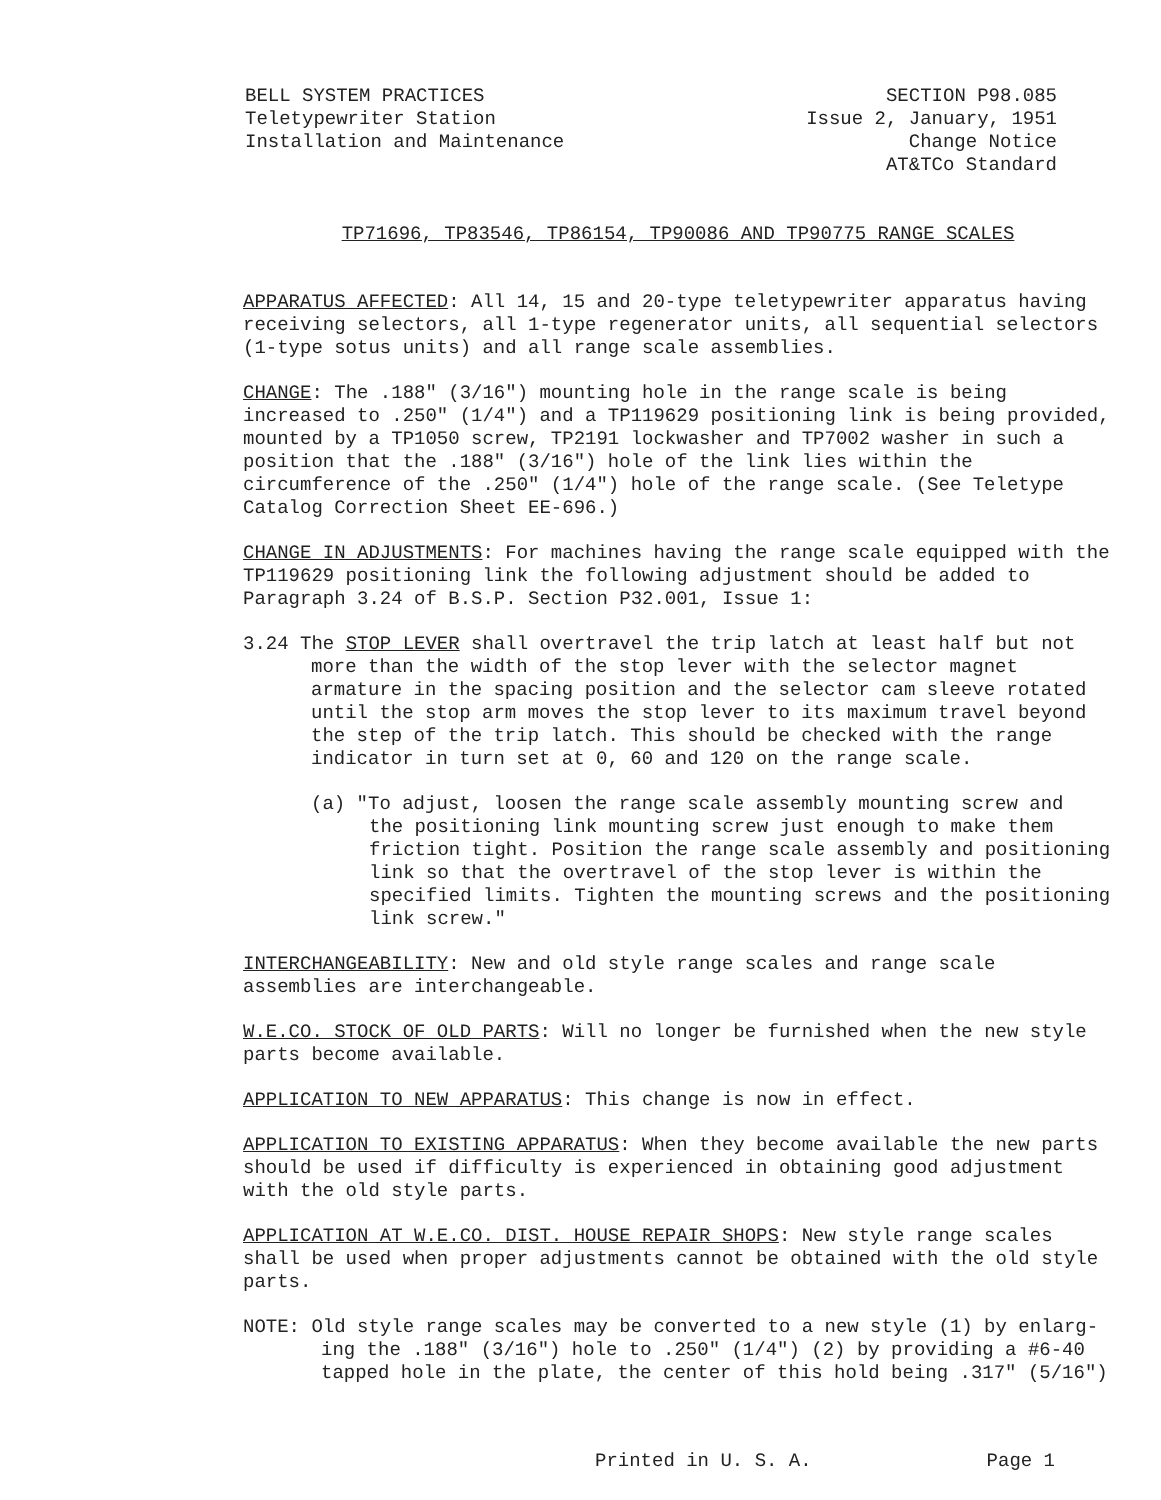BELL SYSTEM PRACTICES
Teletypewriter Station
Installation and Maintenance
SECTION P98.085
Issue 2, January, 1951
Change Notice
AT&TCo Standard
TP71696, TP83546, TP86154, TP90086 AND TP90775 RANGE SCALES
APPARATUS AFFECTED: All 14, 15 and 20-type teletypewriter apparatus having receiving selectors, all 1-type regenerator units, all sequential selectors (1-type sotus units) and all range scale assemblies.
CHANGE: The .188" (3/16") mounting hole in the range scale is being increased to .250" (1/4") and a TP119629 positioning link is being provided, mounted by a TP1050 screw, TP2191 lockwasher and TP7002 washer in such a position that the .188" (3/16") hole of the link lies within the circumference of the .250" (1/4") hole of the range scale. (See Teletype Catalog Correction Sheet EE-696.)
CHANGE IN ADJUSTMENTS: For machines having the range scale equipped with the TP119629 positioning link the following adjustment should be added to Paragraph 3.24 of B.S.P. Section P32.001, Issue 1:
3.24 The STOP LEVER shall overtravel the trip latch at least half but not
more than the width of the stop lever with the selector magnet armature in the spacing position and the selector cam sleeve rotated until the stop arm moves the stop lever to its maximum travel beyond the step of the trip latch. This should be checked with the range indicator in turn set at 0, 60 and 120 on the range scale.
(a) "To adjust, loosen the range scale assembly mounting screw and
the positioning link mounting screw just enough to make them friction tight. Position the range scale assembly and positioning link so that the overtravel of the stop lever is within the specified limits. Tighten the mounting screws and the positioning link screw."
INTERCHANGEABILITY: New and old style range scales and range scale assemblies are interchangeable.
W.E.CO. STOCK OF OLD PARTS: Will no longer be furnished when the new style parts become available.
APPLICATION TO NEW APPARATUS: This change is now in effect.
APPLICATION TO EXISTING APPARATUS: When they become available the new parts should be used if difficulty is experienced in obtaining good adjustment with the old style parts.
APPLICATION AT W.E.CO. DIST. HOUSE REPAIR SHOPS: New style range scales shall be used when proper adjustments cannot be obtained with the old style parts.
NOTE: Old style range scales may be converted to a new style (1) by enlarg-
ing the .188" (3/16") hole to .250" (1/4") (2) by providing a #6-40 tapped hole in the plate, the center of this hold being .317" (5/16")
Printed in U. S. A. Page 1